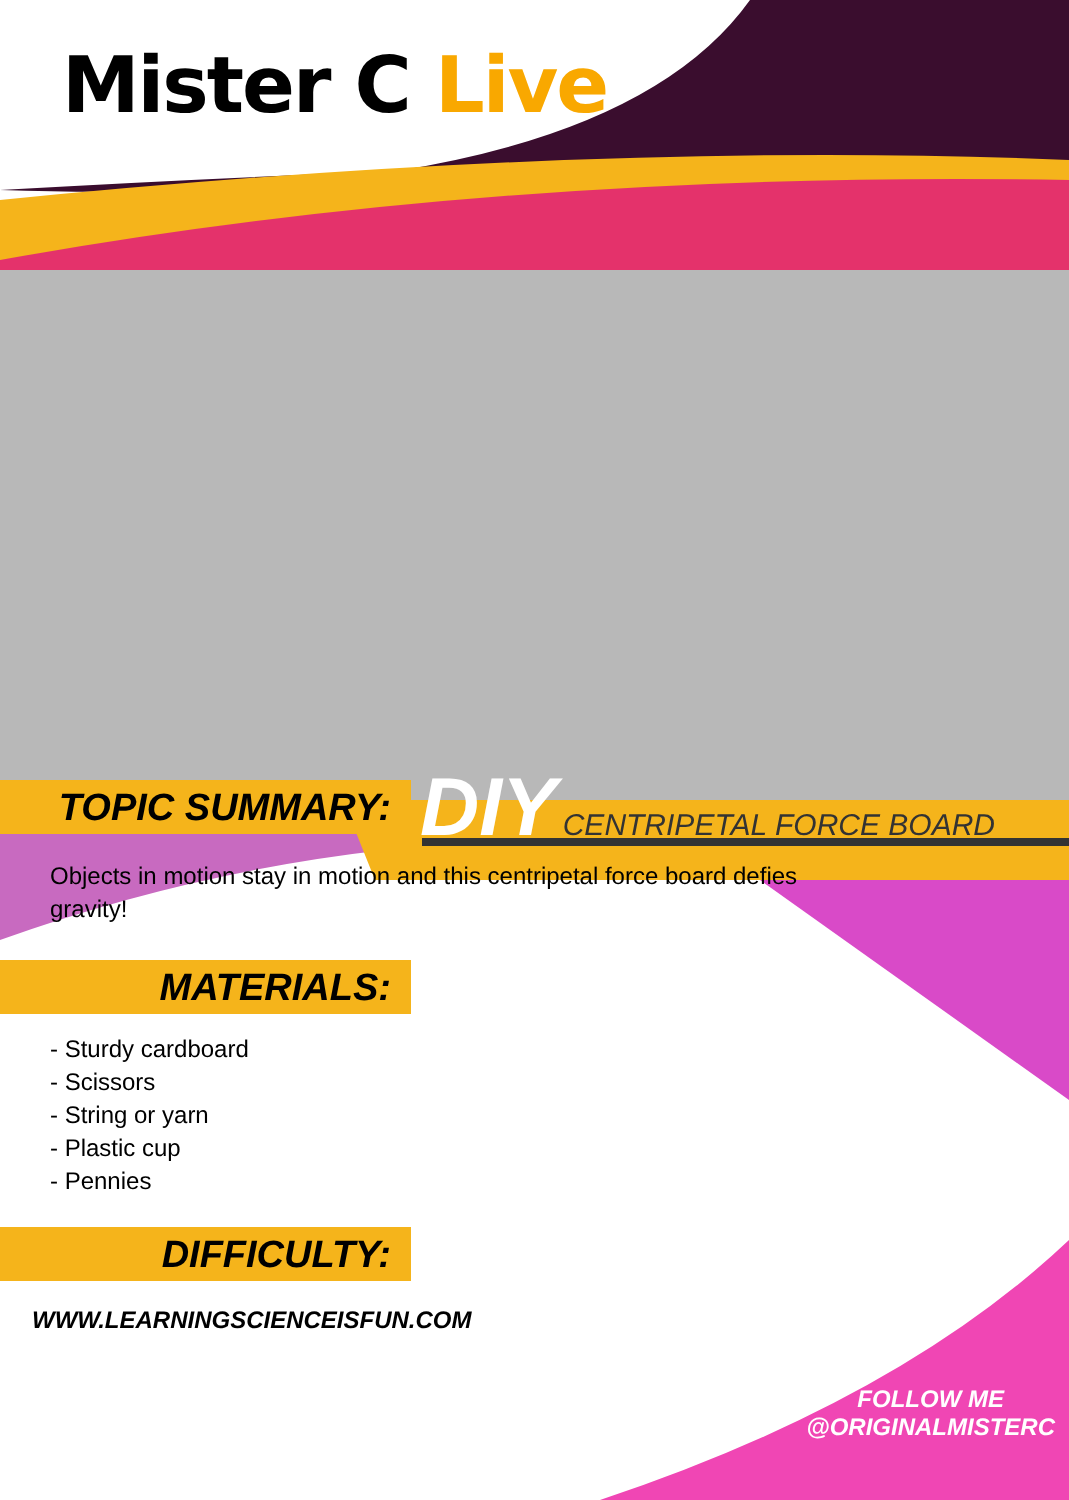Mister C Live
DIY CENTRIPETAL FORCE BOARD
TOPIC SUMMARY:
Objects in motion stay in motion and this centripetal force board defies gravity!
MATERIALS:
- Sturdy cardboard
- Scissors
- String or yarn
- Plastic cup
- Pennies
DIFFICULTY:
WWW.LEARNINGSCIENCEISFUN.COM
FOLLOW ME
@ORIGINALMISTERC